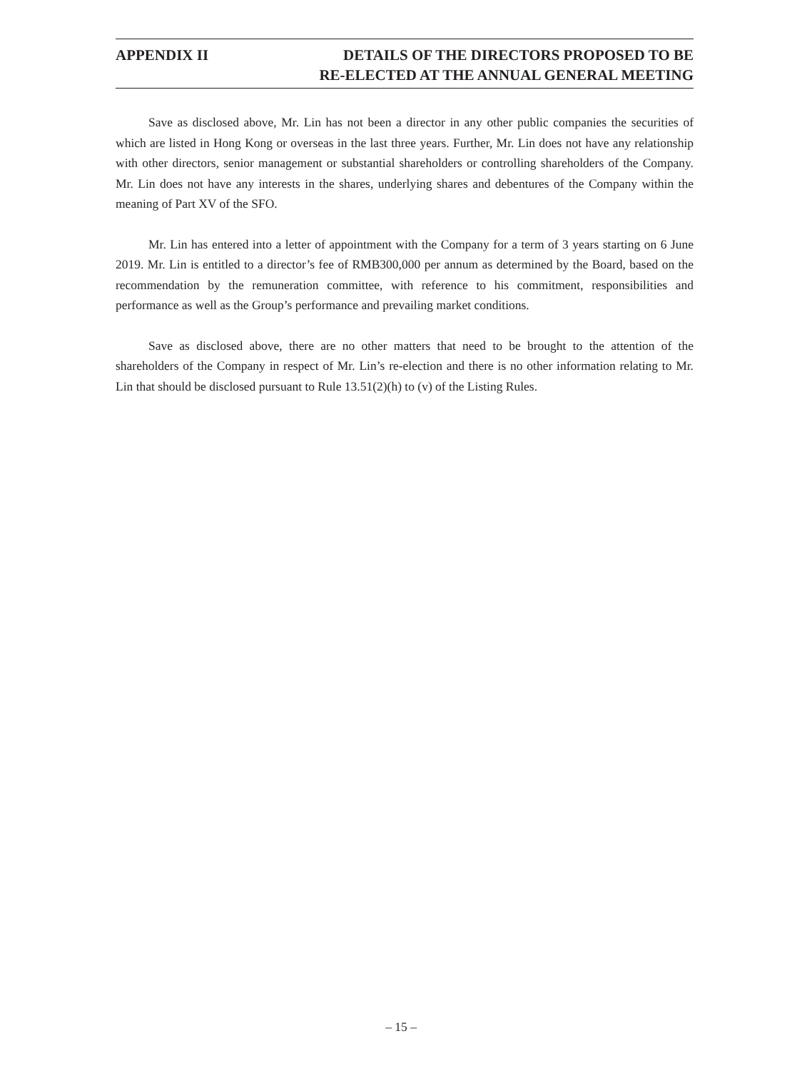APPENDIX II DETAILS OF THE DIRECTORS PROPOSED TO BE
RE-ELECTED AT THE ANNUAL GENERAL MEETING
Save as disclosed above, Mr. Lin has not been a director in any other public companies the securities of which are listed in Hong Kong or overseas in the last three years. Further, Mr. Lin does not have any relationship with other directors, senior management or substantial shareholders or controlling shareholders of the Company. Mr. Lin does not have any interests in the shares, underlying shares and debentures of the Company within the meaning of Part XV of the SFO.
Mr. Lin has entered into a letter of appointment with the Company for a term of 3 years starting on 6 June 2019. Mr. Lin is entitled to a director’s fee of RMB300,000 per annum as determined by the Board, based on the recommendation by the remuneration committee, with reference to his commitment, responsibilities and performance as well as the Group’s performance and prevailing market conditions.
Save as disclosed above, there are no other matters that need to be brought to the attention of the shareholders of the Company in respect of Mr. Lin’s re-election and there is no other information relating to Mr. Lin that should be disclosed pursuant to Rule 13.51(2)(h) to (v) of the Listing Rules.
– 15 –